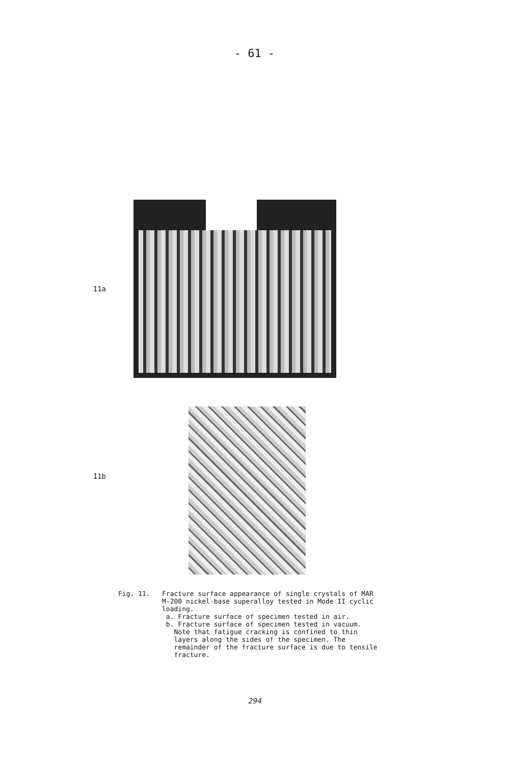- 61 -
11a
11b
Fig. 11. Fracture surface appearance of single crystals of MAR
M-200 nickel-base superalloy tested in Mode II cyclic
loading.
a. Fracture surface of specimen tested in air.
b. Fracture surface of specimen tested in vacuum.
Note that fatigue cracking is confined to thin
layers along the sides of the specimen. The
remainder of the fracture surface is due to tensile
fracture.
294